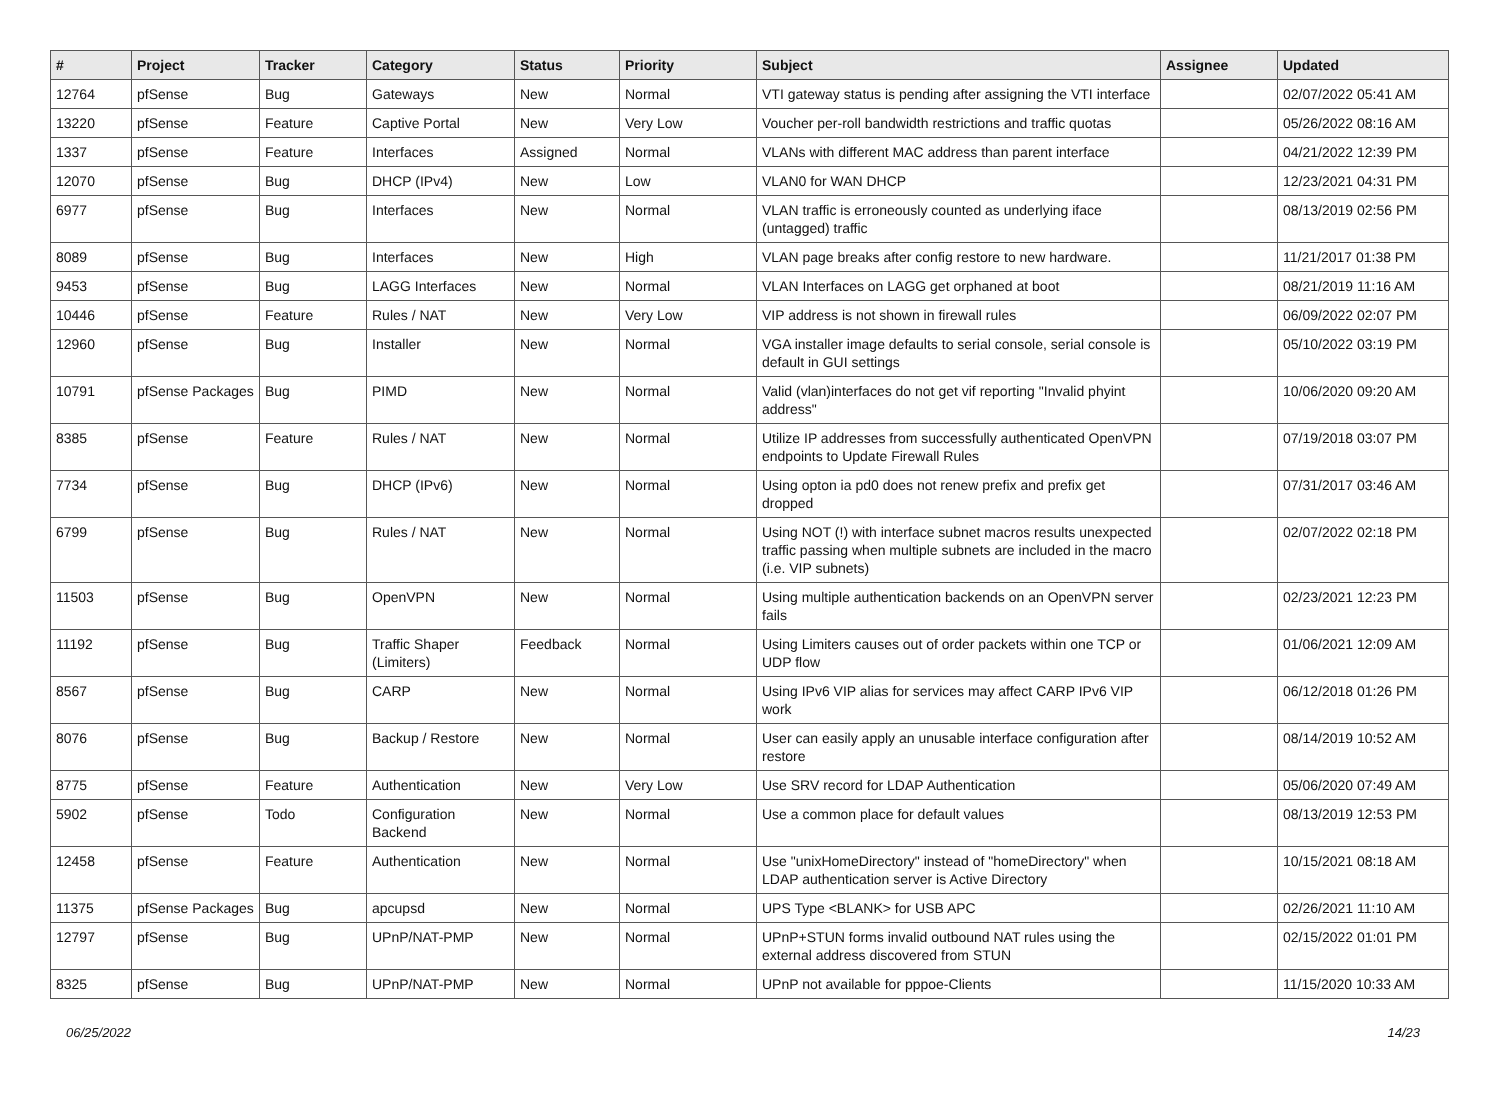| # | Project | Tracker | Category | Status | Priority | Subject | Assignee | Updated |
| --- | --- | --- | --- | --- | --- | --- | --- | --- |
| 12764 | pfSense | Bug | Gateways | New | Normal | VTI gateway status is pending after assigning the VTI interface | | 02/07/2022 05:41 AM |
| 13220 | pfSense | Feature | Captive Portal | New | Very Low | Voucher per-roll bandwidth restrictions and traffic quotas | | 05/26/2022 08:16 AM |
| 1337 | pfSense | Feature | Interfaces | Assigned | Normal | VLANs with different MAC address than parent interface | | 04/21/2022 12:39 PM |
| 12070 | pfSense | Bug | DHCP (IPv4) | New | Low | VLAN0 for WAN DHCP | | 12/23/2021 04:31 PM |
| 6977 | pfSense | Bug | Interfaces | New | Normal | VLAN traffic is erroneously counted as underlying iface (untagged) traffic | | 08/13/2019 02:56 PM |
| 8089 | pfSense | Bug | Interfaces | New | High | VLAN page breaks after config restore to new hardware. | | 11/21/2017 01:38 PM |
| 9453 | pfSense | Bug | LAGG Interfaces | New | Normal | VLAN Interfaces on LAGG get orphaned at boot | | 08/21/2019 11:16 AM |
| 10446 | pfSense | Feature | Rules / NAT | New | Very Low | VIP address is not shown in firewall rules | | 06/09/2022 02:07 PM |
| 12960 | pfSense | Bug | Installer | New | Normal | VGA installer image defaults to serial console, serial console is default in GUI settings | | 05/10/2022 03:19 PM |
| 10791 | pfSense Packages | Bug | PIMD | New | Normal | Valid (vlan)interfaces do not get vif reporting "Invalid phyint address" | | 10/06/2020 09:20 AM |
| 8385 | pfSense | Feature | Rules / NAT | New | Normal | Utilize IP addresses from successfully authenticated OpenVPN endpoints to Update Firewall Rules | | 07/19/2018 03:07 PM |
| 7734 | pfSense | Bug | DHCP (IPv6) | New | Normal | Using opton ia pd0 does not renew prefix and prefix get dropped | | 07/31/2017 03:46 AM |
| 6799 | pfSense | Bug | Rules / NAT | New | Normal | Using NOT (!) with interface subnet macros results unexpected traffic passing when multiple subnets are included in the macro (i.e. VIP subnets) | | 02/07/2022 02:18 PM |
| 11503 | pfSense | Bug | OpenVPN | New | Normal | Using multiple authentication backends on an OpenVPN server fails | | 02/23/2021 12:23 PM |
| 11192 | pfSense | Bug | Traffic Shaper (Limiters) | Feedback | Normal | Using Limiters causes out of order packets within one TCP or UDP flow | | 01/06/2021 12:09 AM |
| 8567 | pfSense | Bug | CARP | New | Normal | Using IPv6 VIP alias for services may affect CARP IPv6 VIP work | | 06/12/2018 01:26 PM |
| 8076 | pfSense | Bug | Backup / Restore | New | Normal | User can easily apply an unusable interface configuration after restore | | 08/14/2019 10:52 AM |
| 8775 | pfSense | Feature | Authentication | New | Very Low | Use SRV record for LDAP Authentication | | 05/06/2020 07:49 AM |
| 5902 | pfSense | Todo | Configuration Backend | New | Normal | Use a common place for default values | | 08/13/2019 12:53 PM |
| 12458 | pfSense | Feature | Authentication | New | Normal | Use "unixHomeDirectory" instead of "homeDirectory" when LDAP authentication server is Active Directory | | 10/15/2021 08:18 AM |
| 11375 | pfSense Packages | Bug | apcupsd | New | Normal | UPS Type <BLANK> for USB APC | | 02/26/2021 11:10 AM |
| 12797 | pfSense | Bug | UPnP/NAT-PMP | New | Normal | UPnP+STUN forms invalid outbound NAT rules using the external address discovered from STUN | | 02/15/2022 01:01 PM |
| 8325 | pfSense | Bug | UPnP/NAT-PMP | New | Normal | UPnP not available for pppoe-Clients | | 11/15/2020 10:33 AM |
06/25/2022 14/23